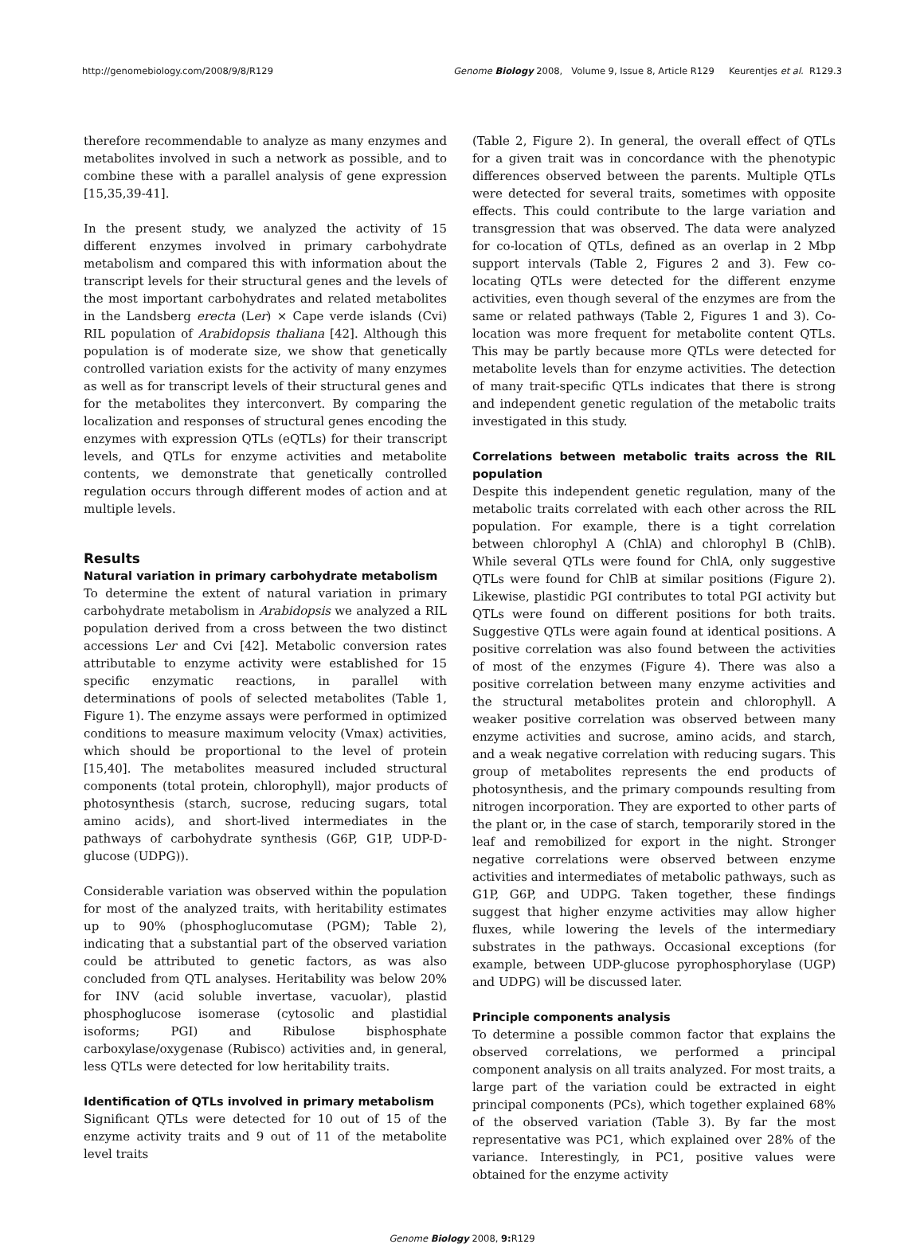http://genomebiology.com/2008/9/8/R129 Genome Biology 2008, Volume 9, Issue 8, Article R129 Keurentjes et al. R129.3
therefore recommendable to analyze as many enzymes and metabolites involved in such a network as possible, and to combine these with a parallel analysis of gene expression [15,35,39-41].
In the present study, we analyzed the activity of 15 different enzymes involved in primary carbohydrate metabolism and compared this with information about the transcript levels for their structural genes and the levels of the most important carbohydrates and related metabolites in the Landsberg erecta (Ler) × Cape verde islands (Cvi) RIL population of Arabidopsis thaliana [42]. Although this population is of moderate size, we show that genetically controlled variation exists for the activity of many enzymes as well as for transcript levels of their structural genes and for the metabolites they interconvert. By comparing the localization and responses of structural genes encoding the enzymes with expression QTLs (eQTLs) for their transcript levels, and QTLs for enzyme activities and metabolite contents, we demonstrate that genetically controlled regulation occurs through different modes of action and at multiple levels.
Results
Natural variation in primary carbohydrate metabolism
To determine the extent of natural variation in primary carbohydrate metabolism in Arabidopsis we analyzed a RIL population derived from a cross between the two distinct accessions Ler and Cvi [42]. Metabolic conversion rates attributable to enzyme activity were established for 15 specific enzymatic reactions, in parallel with determinations of pools of selected metabolites (Table 1, Figure 1). The enzyme assays were performed in optimized conditions to measure maximum velocity (Vmax) activities, which should be proportional to the level of protein [15,40]. The metabolites measured included structural components (total protein, chlorophyll), major products of photosynthesis (starch, sucrose, reducing sugars, total amino acids), and short-lived intermediates in the pathways of carbohydrate synthesis (G6P, G1P, UDP-D-glucose (UDPG)).
Considerable variation was observed within the population for most of the analyzed traits, with heritability estimates up to 90% (phosphoglucomutase (PGM); Table 2), indicating that a substantial part of the observed variation could be attributed to genetic factors, as was also concluded from QTL analyses. Heritability was below 20% for INV (acid soluble invertase, vacuolar), plastid phosphoglucose isomerase (cytosolic and plastidial isoforms; PGI) and Ribulose bisphosphate carboxylase/oxygenase (Rubisco) activities and, in general, less QTLs were detected for low heritability traits.
Identification of QTLs involved in primary metabolism
Significant QTLs were detected for 10 out of 15 of the enzyme activity traits and 9 out of 11 of the metabolite level traits
(Table 2, Figure 2). In general, the overall effect of QTLs for a given trait was in concordance with the phenotypic differences observed between the parents. Multiple QTLs were detected for several traits, sometimes with opposite effects. This could contribute to the large variation and transgression that was observed. The data were analyzed for co-location of QTLs, defined as an overlap in 2 Mbp support intervals (Table 2, Figures 2 and 3). Few co-locating QTLs were detected for the different enzyme activities, even though several of the enzymes are from the same or related pathways (Table 2, Figures 1 and 3). Co-location was more frequent for metabolite content QTLs. This may be partly because more QTLs were detected for metabolite levels than for enzyme activities. The detection of many trait-specific QTLs indicates that there is strong and independent genetic regulation of the metabolic traits investigated in this study.
Correlations between metabolic traits across the RIL population
Despite this independent genetic regulation, many of the metabolic traits correlated with each other across the RIL population. For example, there is a tight correlation between chlorophyl A (ChlA) and chlorophyl B (ChlB). While several QTLs were found for ChlA, only suggestive QTLs were found for ChlB at similar positions (Figure 2). Likewise, plastidic PGI contributes to total PGI activity but QTLs were found on different positions for both traits. Suggestive QTLs were again found at identical positions. A positive correlation was also found between the activities of most of the enzymes (Figure 4). There was also a positive correlation between many enzyme activities and the structural metabolites protein and chlorophyll. A weaker positive correlation was observed between many enzyme activities and sucrose, amino acids, and starch, and a weak negative correlation with reducing sugars. This group of metabolites represents the end products of photosynthesis, and the primary compounds resulting from nitrogen incorporation. They are exported to other parts of the plant or, in the case of starch, temporarily stored in the leaf and remobilized for export in the night. Stronger negative correlations were observed between enzyme activities and intermediates of metabolic pathways, such as G1P, G6P, and UDPG. Taken together, these findings suggest that higher enzyme activities may allow higher fluxes, while lowering the levels of the intermediary substrates in the pathways. Occasional exceptions (for example, between UDP-glucose pyrophosphorylase (UGP) and UDPG) will be discussed later.
Principle components analysis
To determine a possible common factor that explains the observed correlations, we performed a principal component analysis on all traits analyzed. For most traits, a large part of the variation could be extracted in eight principal components (PCs), which together explained 68% of the observed variation (Table 3). By far the most representative was PC1, which explained over 28% of the variance. Interestingly, in PC1, positive values were obtained for the enzyme activity
Genome Biology 2008, 9: R129